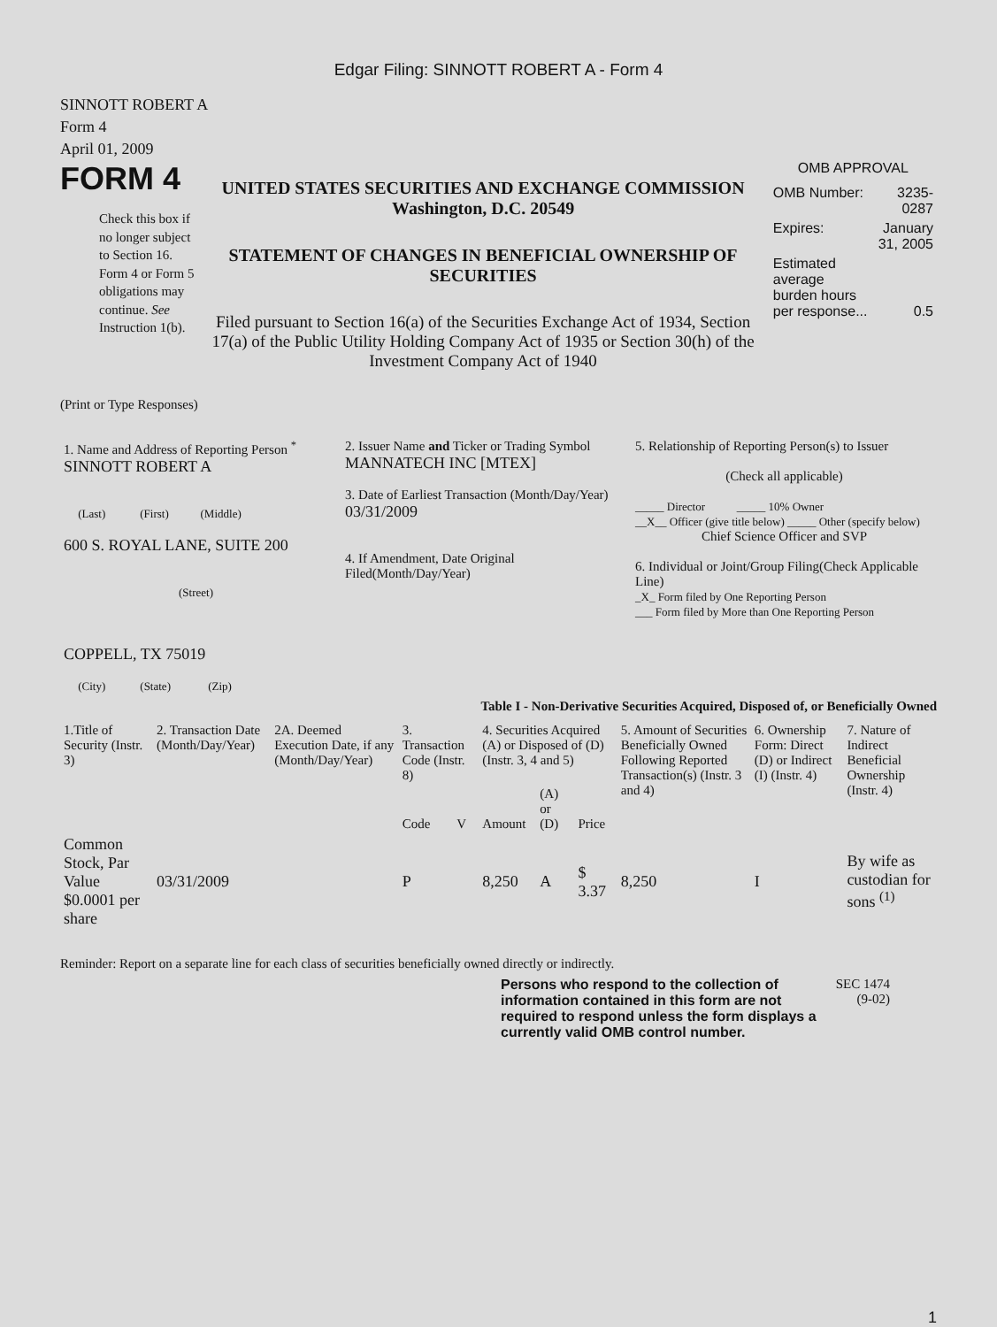Edgar Filing: SINNOTT ROBERT A - Form 4
SINNOTT ROBERT A
Form 4
April 01, 2009
FORM 4
Check this box if no longer subject to Section 16. Form 4 or Form 5 obligations may continue. See Instruction 1(b).
UNITED STATES SECURITIES AND EXCHANGE COMMISSION
Washington, D.C. 20549
STATEMENT OF CHANGES IN BENEFICIAL OWNERSHIP OF SECURITIES
Filed pursuant to Section 16(a) of the Securities Exchange Act of 1934, Section 17(a) of the Public Utility Holding Company Act of 1935 or Section 30(h) of the Investment Company Act of 1940
OMB APPROVAL
| OMB Number: | 3235-0287 |
| Expires: | January 31, 2005 |
| Estimated average burden hours per response... | 0.5 |
(Print or Type Responses)
| 1. Name and Address of Reporting Person <sup>*</sup> SINNOTT ROBERT A (Last) (First) (Middle) 600 S. ROYAL LANE, SUITE 200 (Street) COPPELL, TX 75019 (City) (State) (Zip) | 2. Issuer Name and Ticker or Trading Symbol MANNATECH INC [MTEX] 3. Date of Earliest Transaction (Month/Day/Year) 03/31/2009 4. If Amendment, Date Original Filed(Month/Day/Year) | 5. Relationship of Reporting Person(s) to Issuer (Check all applicable) _____ Director _____ 10% Owner __X__ Officer (give title below) _____ Other (specify below) Chief Science Officer and SVP 6. Individual or Joint/Group Filing(Check Applicable Line) _X_ Form filed by One Reporting Person ___ Form filed by More than One Reporting Person |
Table I - Non-Derivative Securities Acquired, Disposed of, or Beneficially Owned
| 1.Title of Security (Instr. 3) | 2. Transaction Date (Month/Day/Year) | 2A. Deemed Execution Date, if any (Month/Day/Year) | 3. Transaction Code (Instr. 8) | | 4. Securities Acquired (A) or Disposed of (D) (Instr. 3, 4 and 5) | | | 5. Amount of Securities Beneficially Owned Following Reported Transaction(s) (Instr. 3 and 4) | 6. Ownership Form: Direct (D) or Indirect (I) (Instr. 4) | 7. Nature of Indirect Beneficial Ownership (Instr. 4) |
| --- | --- | --- | --- | --- | --- | --- | --- | --- | --- | --- |
| | | | Code | V | Amount | (A) or (D) | Price | | | |
| Common Stock, Par Value $0.0001 per share | 03/31/2009 | | P | | 8,250 | A | $ 3.37 | 8,250 | I | By wife as custodian for sons <sup>(1)</sup> |
Reminder: Report on a separate line for each class of securities beneficially owned directly or indirectly.
Persons who respond to the collection of information contained in this form are not required to respond unless the form displays a currently valid OMB control number.
SEC 1474
(9-02)
1